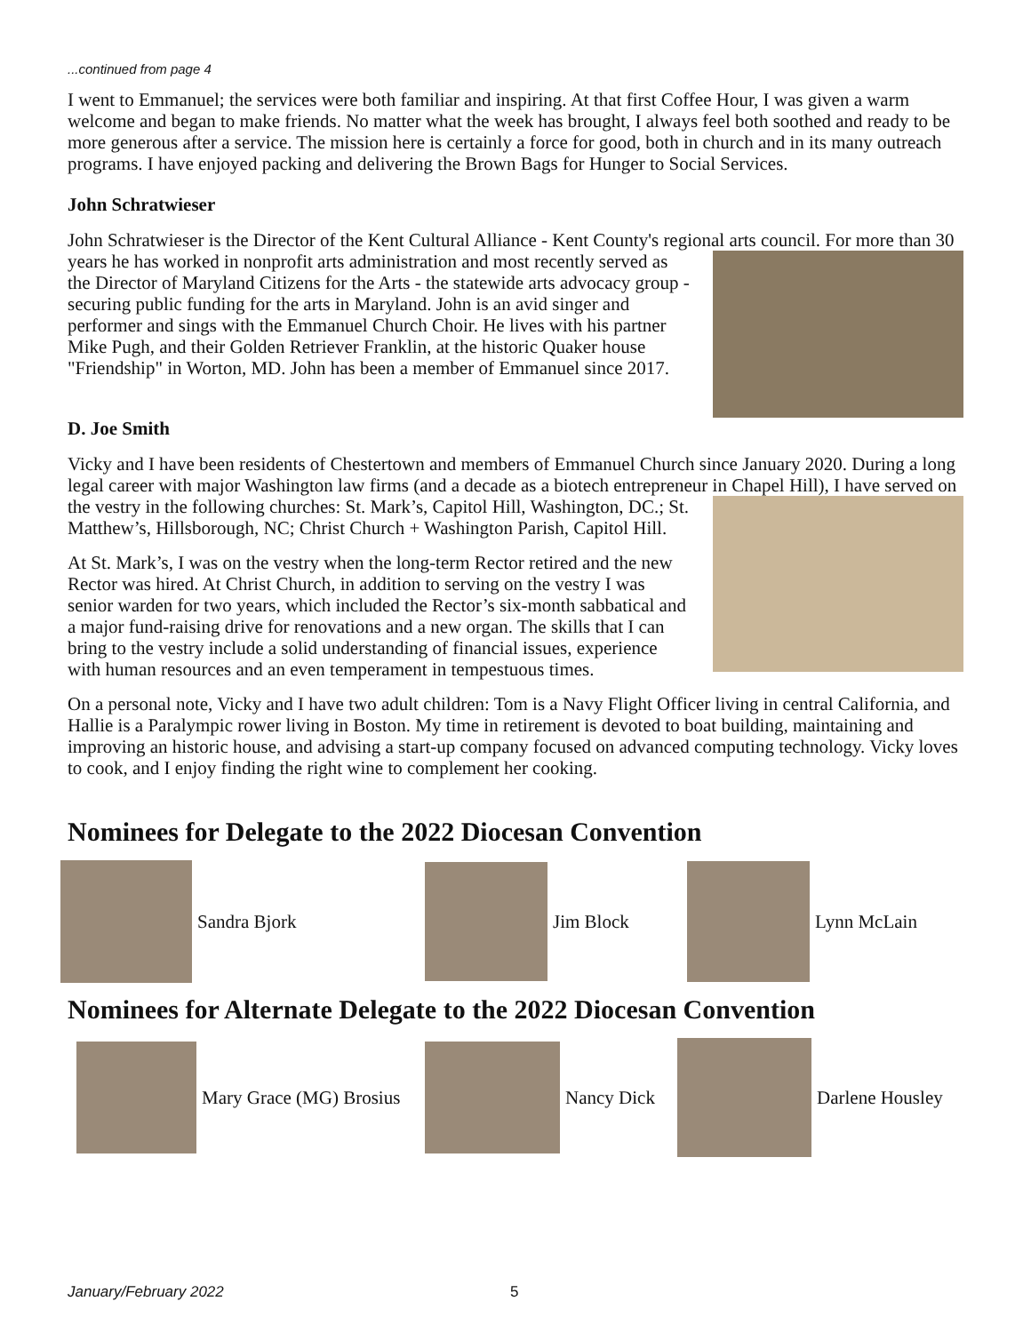...continued from page 4
I went to Emmanuel; the services were both familiar and inspiring. At that first Coffee Hour, I was given a warm welcome and began to make friends. No matter what the week has brought, I always feel both soothed and ready to be more generous after a service. The mission here is certainly a force for good, both in church and in its many outreach programs. I have enjoyed packing and delivering the Brown Bags for Hunger to Social Services.
John Schratwieser
John Schratwieser is the Director of the Kent Cultural Alliance - Kent County's regional arts council. For more than 30 years he has worked in nonprofit arts administration and most recently served as the Director of Maryland Citizens for the Arts - the statewide arts advocacy group - securing public funding for the arts in Maryland. John is an avid singer and performer and sings with the Emmanuel Church Choir. He lives with his partner Mike Pugh, and their Golden Retriever Franklin, at the historic Quaker house "Friendship" in Worton, MD. John has been a member of Emmanuel since 2017.
D. Joe Smith
Vicky and I have been residents of Chestertown and members of Emmanuel Church since January 2020. During a long legal career with major Washington law firms (and a decade as a biotech entrepreneur in Chapel Hill), I have served on the vestry in the following churches: St. Mark’s, Capitol Hill, Washington, DC.; St. Matthew’s, Hillsborough, NC; Christ Church + Washington Parish, Capitol Hill.
At St. Mark’s, I was on the vestry when the long-term Rector retired and the new Rector was hired. At Christ Church, in addition to serving on the vestry I was senior warden for two years, which included the Rector’s six-month sabbatical and a major fund-raising drive for renovations and a new organ. The skills that I can bring to the vestry include a solid understanding of financial issues, experience with human resources and an even temperament in tempestuous times.
On a personal note, Vicky and I have two adult children: Tom is a Navy Flight Officer living in central California, and Hallie is a Paralympic rower living in Boston. My time in retirement is devoted to boat building, maintaining and improving an historic house, and advising a start-up company focused on advanced computing technology. Vicky loves to cook, and I enjoy finding the right wine to complement her cooking.
Nominees for Delegate to the 2022 Diocesan Convention
Sandra Bjork Jim Block
Lynn McLain
Nominees for Alternate Delegate to the 2022 Diocesan Convention
Mary Grace (MG) Brosius
Nancy Dick
Darlene Housley
January/February 2022 5